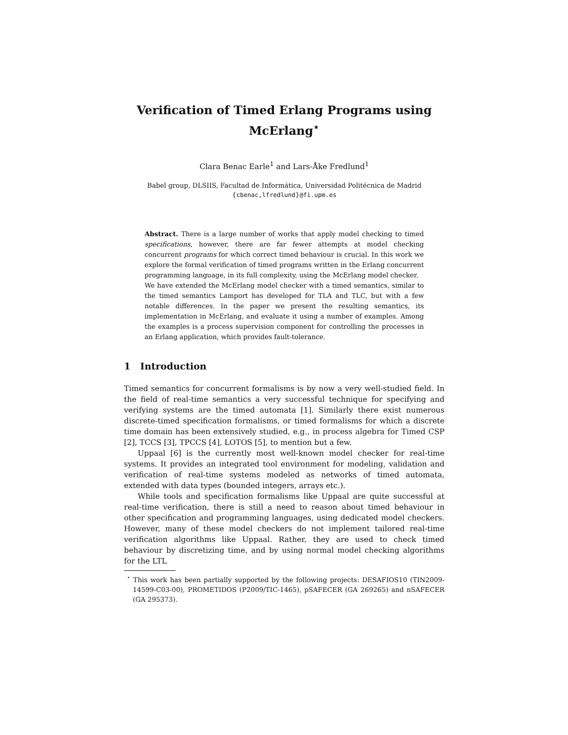Verification of Timed Erlang Programs using McErlang<sup>⋆</sup>
Clara Benac Earle<sup>1</sup> and Lars-Åke Fredlund<sup>1</sup>
Babel group, DLSIIS, Facultad de Informática, Universidad Politécnica de Madrid
{cbenac,lfredlund}@fi.upm.es
Abstract. There is a large number of works that apply model checking to timed specifications, however, there are far fewer attempts at model checking concurrent programs for which correct timed behaviour is crucial. In this work we explore the formal verification of timed programs written in the Erlang concurrent programming language, in its full complexity, using the McErlang model checker.
We have extended the McErlang model checker with a timed semantics, similar to the timed semantics Lamport has developed for TLA and TLC, but with a few notable differences. In the paper we present the resulting semantics, its implementation in McErlang, and evaluate it using a number of examples. Among the examples is a process supervision component for controlling the processes in an Erlang application, which provides fault-tolerance.
1 Introduction
Timed semantics for concurrent formalisms is by now a very well-studied field. In the field of real-time semantics a very successful technique for specifying and verifying systems are the timed automata [1]. Similarly there exist numerous discrete-timed specification formalisms, or timed formalisms for which a discrete time domain has been extensively studied, e.g., in process algebra for Timed CSP [2], TCCS [3], TPCCS [4], LOTOS [5], to mention but a few.
Uppaal [6] is the currently most well-known model checker for real-time systems. It provides an integrated tool environment for modeling, validation and verification of real-time systems modeled as networks of timed automata, extended with data types (bounded integers, arrays etc.).
While tools and specification formalisms like Uppaal are quite successful at real-time verification, there is still a need to reason about timed behaviour in other specification and programming languages, using dedicated model checkers. However, many of these model checkers do not implement tailored real-time verification algorithms like Uppaal. Rather, they are used to check timed behaviour by discretizing time, and by using normal model checking algorithms for the LTL
<sup>⋆</sup> This work has been partially supported by the following projects: DESAFIOS10 (TIN2009-14599-C03-00), PROMETIDOS (P2009/TIC-1465), pSAFECER (GA 269265) and nSAFECER (GA 295373).